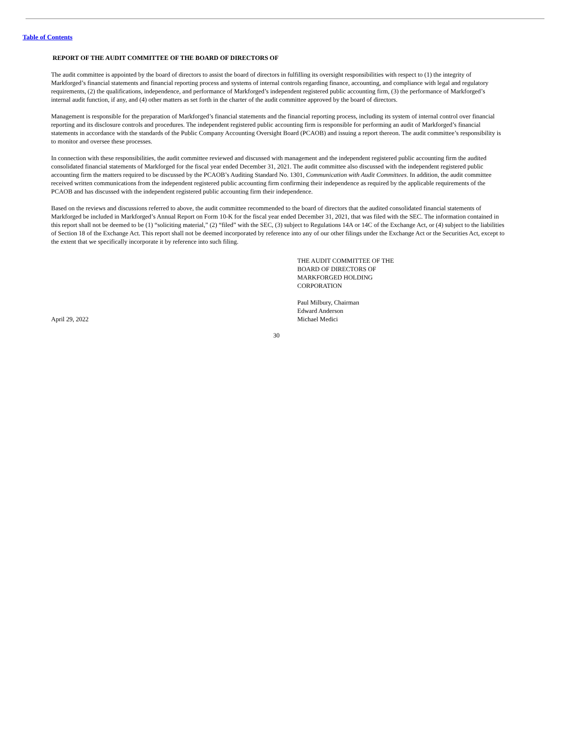Table of Contents
REPORT OF THE AUDIT COMMITTEE OF THE BOARD OF DIRECTORS OF
The audit committee is appointed by the board of directors to assist the board of directors in fulfilling its oversight responsibilities with respect to (1) the integrity of Markforged’s financial statements and financial reporting process and systems of internal controls regarding finance, accounting, and compliance with legal and regulatory requirements, (2) the qualifications, independence, and performance of Markforged’s independent registered public accounting firm, (3) the performance of Markforged’s internal audit function, if any, and (4) other matters as set forth in the charter of the audit committee approved by the board of directors.
Management is responsible for the preparation of Markforged’s financial statements and the financial reporting process, including its system of internal control over financial reporting and its disclosure controls and procedures. The independent registered public accounting firm is responsible for performing an audit of Markforged’s financial statements in accordance with the standards of the Public Company Accounting Oversight Board (PCAOB) and issuing a report thereon. The audit committee’s responsibility is to monitor and oversee these processes.
In connection with these responsibilities, the audit committee reviewed and discussed with management and the independent registered public accounting firm the audited consolidated financial statements of Markforged for the fiscal year ended December 31, 2021. The audit committee also discussed with the independent registered public accounting firm the matters required to be discussed by the PCAOB’s Auditing Standard No. 1301, Communication with Audit Committees. In addition, the audit committee received written communications from the independent registered public accounting firm confirming their independence as required by the applicable requirements of the PCAOB and has discussed with the independent registered public accounting firm their independence.
Based on the reviews and discussions referred to above, the audit committee recommended to the board of directors that the audited consolidated financial statements of Markforged be included in Markforged’s Annual Report on Form 10-K for the fiscal year ended December 31, 2021, that was filed with the SEC. The information contained in this report shall not be deemed to be (1) “soliciting material,” (2) “filed” with the SEC, (3) subject to Regulations 14A or 14C of the Exchange Act, or (4) subject to the liabilities of Section 18 of the Exchange Act. This report shall not be deemed incorporated by reference into any of our other filings under the Exchange Act or the Securities Act, except to the extent that we specifically incorporate it by reference into such filing.
April 29, 2022 THE AUDIT COMMITTEE OF THE
BOARD OF DIRECTORS OF
MARKFORGED HOLDING
CORPORATION
Paul Milbury, Chairman
Edward Anderson
Michael Medici
30